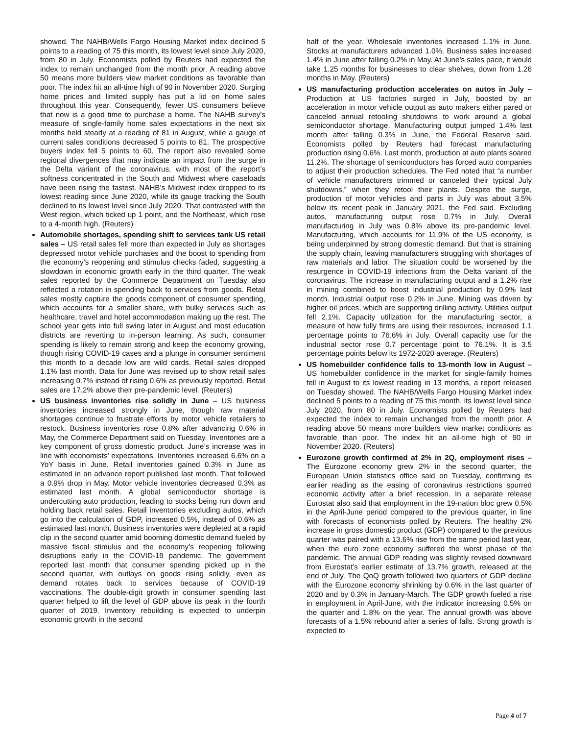showed. The NAHB/Wells Fargo Housing Market index declined 5 points to a reading of 75 this month, its lowest level since July 2020, from 80 in July. Economists polled by Reuters had expected the index to remain unchanged from the month prior. A reading above 50 means more builders view market conditions as favorable than poor. The index hit an all-time high of 90 in November 2020. Surging home prices and limited supply has put a lid on home sales throughout this year. Consequently, fewer US consumers believe that now is a good time to purchase a home. The NAHB survey’s measure of single-family home sales expectations in the next six months held steady at a reading of 81 in August, while a gauge of current sales conditions decreased 5 points to 81. The prospective buyers index fell 5 points to 60. The report also revealed some regional divergences that may indicate an impact from the surge in the Delta variant of the coronavirus, with most of the report’s softness concentrated in the South and Midwest where caseloads have been rising the fastest. NAHB’s Midwest index dropped to its lowest reading since June 2020, while its gauge tracking the South declined to its lowest level since July 2020. That contrasted with the West region, which ticked up 1 point, and the Northeast, which rose to a 4-month high. (Reuters)
Automobile shortages, spending shift to services tank US retail sales – US retail sales fell more than expected in July as shortages depressed motor vehicle purchases and the boost to spending from the economy’s reopening and stimulus checks faded, suggesting a slowdown in economic growth early in the third quarter. The weak sales reported by the Commerce Department on Tuesday also reflected a rotation in spending back to services from goods. Retail sales mostly capture the goods component of consumer spending, which accounts for a smaller share, with bulky services such as healthcare, travel and hotel accommodation making up the rest. The school year gets into full swing later in August and most education districts are reverting to in-person learning. As such, consumer spending is likely to remain strong and keep the economy growing, though rising COVID-19 cases and a plunge in consumer sentiment this month to a decade low are wild cards. Retail sales dropped 1.1% last month. Data for June was revised up to show retail sales increasing 0.7% instead of rising 0.6% as previously reported. Retail sales are 17.2% above their pre-pandemic level. (Reuters)
US business inventories rise solidly in June – US business inventories increased strongly in June, though raw material shortages continue to frustrate efforts by motor vehicle retailers to restock. Business inventories rose 0.8% after advancing 0.6% in May, the Commerce Department said on Tuesday. Inventories are a key component of gross domestic product. June’s increase was in line with economists’ expectations. Inventories increased 6.6% on a YoY basis in June. Retail inventories gained 0.3% in June as estimated in an advance report published last month. That followed a 0.9% drop in May. Motor vehicle inventories decreased 0.3% as estimated last month. A global semiconductor shortage is undercutting auto production, leading to stocks being run down and holding back retail sales. Retail inventories excluding autos, which go into the calculation of GDP, increased 0.5%, instead of 0.6% as estimated last month. Business inventories were depleted at a rapid clip in the second quarter amid booming domestic demand fueled by massive fiscal stimulus and the economy’s reopening following disruptions early in the COVID-19 pandemic. The government reported last month that consumer spending picked up in the second quarter, with outlays on goods rising solidly, even as demand rotates back to services because of COVID-19 vaccinations. The double-digit growth in consumer spending last quarter helped to lift the level of GDP above its peak in the fourth quarter of 2019. Inventory rebuilding is expected to underpin economic growth in the second
half of the year. Wholesale inventories increased 1.1% in June. Stocks at manufacturers advanced 1.0%. Business sales increased 1.4% in June after falling 0.2% in May. At June’s sales pace, it would take 1.25 months for businesses to clear shelves, down from 1.26 months in May. (Reuters)
US manufacturing production accelerates on autos in July – Production at US factories surged in July, boosted by an acceleration in motor vehicle output as auto makers either pared or canceled annual retooling shutdowns to work around a global semiconductor shortage. Manufacturing output jumped 1.4% last month after falling 0.3% in June, the Federal Reserve said. Economists polled by Reuters had forecast manufacturing production rising 0.6%. Last month, production at auto plants soared 11.2%. The shortage of semiconductors has forced auto companies to adjust their production schedules. The Fed noted that “a number of vehicle manufacturers trimmed or canceled their typical July shutdowns,” when they retool their plants. Despite the surge, production of motor vehicles and parts in July was about 3.5% below its recent peak in January 2021, the Fed said. Excluding autos, manufacturing output rose 0.7% in July. Overall manufacturing in July was 0.8% above its pre-pandemic level. Manufacturing, which accounts for 11.9% of the US economy, is being underpinned by strong domestic demand. But that is straining the supply chain, leaving manufacturers struggling with shortages of raw materials and labor. The situation could be worsened by the resurgence in COVID-19 infections from the Delta variant of the coronavirus. The increase in manufacturing output and a 1.2% rise in mining combined to boost industrial production by 0.9% last month. Industrial output rose 0.2% in June. Mining was driven by higher oil prices, which are supporting drilling activity. Utilities output fell 2.1%. Capacity utilization for the manufacturing sector, a measure of how fully firms are using their resources, increased 1.1 percentage points to 76.6% in July. Overall capacity use for the industrial sector rose 0.7 percentage point to 76.1%. It is 3.5 percentage points below its 1972-2020 average. (Reuters)
US homebuilder confidence falls to 13-month low in August – US homebuilder confidence in the market for single-family homes fell in August to its lowest reading in 13 months, a report released on Tuesday showed. The NAHB/Wells Fargo Housing Market index declined 5 points to a reading of 75 this month, its lowest level since July 2020, from 80 in July. Economists polled by Reuters had expected the index to remain unchanged from the month prior. A reading above 50 means more builders view market conditions as favorable than poor. The index hit an all-time high of 90 in November 2020. (Reuters)
Eurozone growth confirmed at 2% in 2Q, employment rises – The Eurozone economy grew 2% in the second quarter, the European Union statistics office said on Tuesday, confirming its earlier reading as the easing of coronavirus restrictions spurred economic activity after a brief recession. In a separate release Eurostat also said that employment in the 19-nation bloc grew 0.5% in the April-June period compared to the previous quarter, in line with forecasts of economists polled by Reuters. The healthy 2% increase in gross domestic product (GDP) compared to the previous quarter was paired with a 13.6% rise from the same period last year, when the euro zone economy suffered the worst phase of the pandemic. The annual GDP reading was slightly revised downward from Eurostat’s earlier estimate of 13.7% growth, released at the end of July. The QoQ growth followed two quarters of GDP decline with the Eurozone economy shrinking by 0.6% in the last quarter of 2020 and by 0.3% in January-March. The GDP growth fueled a rise in employment in April-June, with the indicator increasing 0.5% on the quarter and 1.8% on the year. The annual growth was above forecasts of a 1.5% rebound after a series of falls. Strong growth is expected to
Page 4 of 7